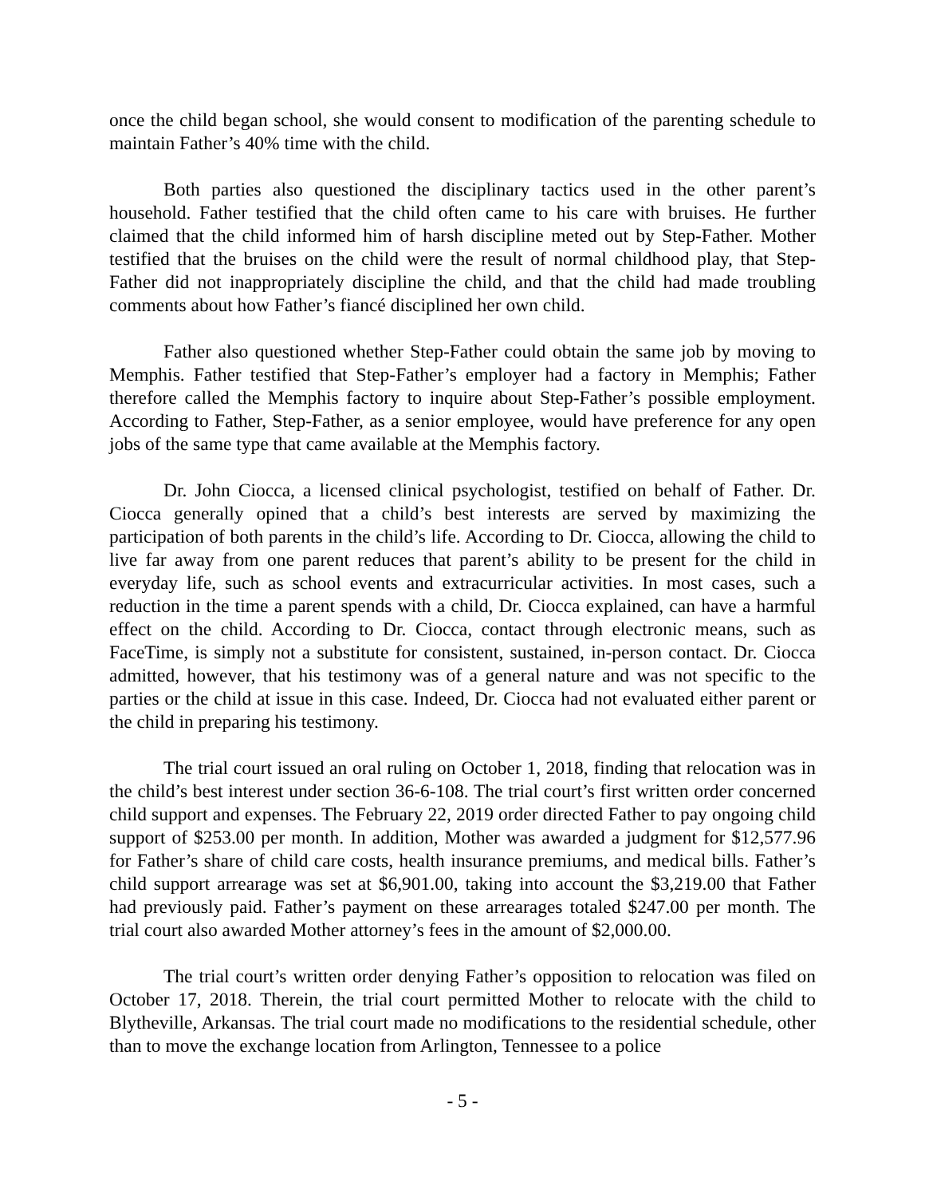once the child began school, she would consent to modification of the parenting schedule to maintain Father’s 40% time with the child.
Both parties also questioned the disciplinary tactics used in the other parent’s household. Father testified that the child often came to his care with bruises. He further claimed that the child informed him of harsh discipline meted out by Step-Father. Mother testified that the bruises on the child were the result of normal childhood play, that Step-Father did not inappropriately discipline the child, and that the child had made troubling comments about how Father’s fiancé disciplined her own child.
Father also questioned whether Step-Father could obtain the same job by moving to Memphis. Father testified that Step-Father’s employer had a factory in Memphis; Father therefore called the Memphis factory to inquire about Step-Father’s possible employment. According to Father, Step-Father, as a senior employee, would have preference for any open jobs of the same type that came available at the Memphis factory.
Dr. John Ciocca, a licensed clinical psychologist, testified on behalf of Father. Dr. Ciocca generally opined that a child’s best interests are served by maximizing the participation of both parents in the child’s life. According to Dr. Ciocca, allowing the child to live far away from one parent reduces that parent’s ability to be present for the child in everyday life, such as school events and extracurricular activities. In most cases, such a reduction in the time a parent spends with a child, Dr. Ciocca explained, can have a harmful effect on the child. According to Dr. Ciocca, contact through electronic means, such as FaceTime, is simply not a substitute for consistent, sustained, in-person contact. Dr. Ciocca admitted, however, that his testimony was of a general nature and was not specific to the parties or the child at issue in this case. Indeed, Dr. Ciocca had not evaluated either parent or the child in preparing his testimony.
The trial court issued an oral ruling on October 1, 2018, finding that relocation was in the child’s best interest under section 36-6-108. The trial court’s first written order concerned child support and expenses. The February 22, 2019 order directed Father to pay ongoing child support of $253.00 per month. In addition, Mother was awarded a judgment for $12,577.96 for Father’s share of child care costs, health insurance premiums, and medical bills. Father’s child support arrearage was set at $6,901.00, taking into account the $3,219.00 that Father had previously paid. Father’s payment on these arrearages totaled $247.00 per month. The trial court also awarded Mother attorney’s fees in the amount of $2,000.00.
The trial court’s written order denying Father’s opposition to relocation was filed on October 17, 2018. Therein, the trial court permitted Mother to relocate with the child to Blytheville, Arkansas. The trial court made no modifications to the residential schedule, other than to move the exchange location from Arlington, Tennessee to a police
- 5 -